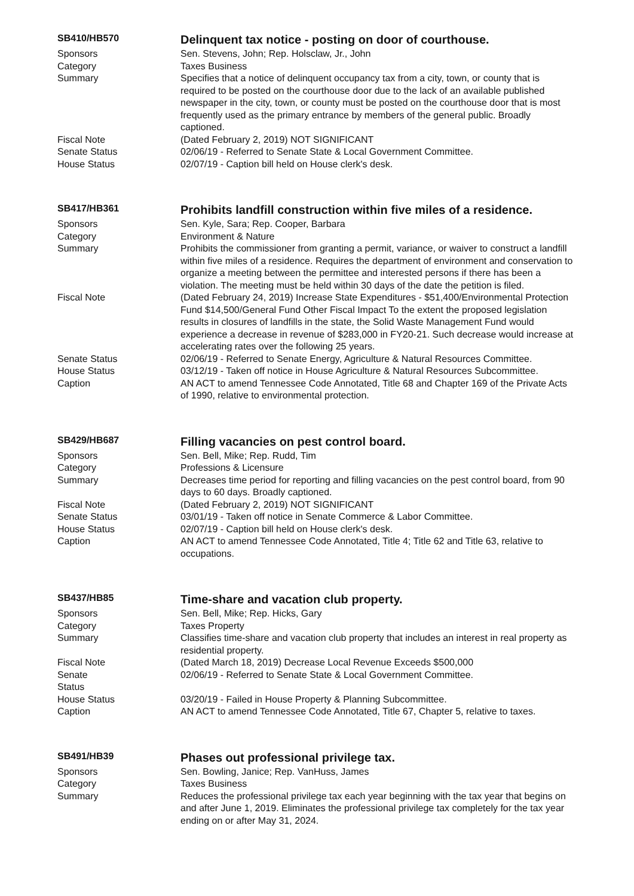SB410/HB570
Delinquent tax notice - posting on door of courthouse.
Sponsors Sen. Stevens, John; Rep. Holsclaw, Jr., John
Category Taxes Business
Summary Specifies that a notice of delinquent occupancy tax from a city, town, or county that is required to be posted on the courthouse door due to the lack of an available published newspaper in the city, town, or county must be posted on the courthouse door that is most frequently used as the primary entrance by members of the general public. Broadly captioned.
Fiscal Note (Dated February 2, 2019) NOT SIGNIFICANT
Senate Status 02/06/19 - Referred to Senate State & Local Government Committee.
House Status 02/07/19 - Caption bill held on House clerk's desk.
SB417/HB361
Prohibits landfill construction within five miles of a residence.
Sponsors Sen. Kyle, Sara; Rep. Cooper, Barbara
Category Environment & Nature
Summary Prohibits the commissioner from granting a permit, variance, or waiver to construct a landfill within five miles of a residence. Requires the department of environment and conservation to organize a meeting between the permittee and interested persons if there has been a violation. The meeting must be held within 30 days of the date the petition is filed.
Fiscal Note (Dated February 24, 2019) Increase State Expenditures - $51,400/Environmental Protection Fund $14,500/General Fund Other Fiscal Impact To the extent the proposed legislation results in closures of landfills in the state, the Solid Waste Management Fund would experience a decrease in revenue of $283,000 in FY20-21. Such decrease would increase at accelerating rates over the following 25 years.
Senate Status 02/06/19 - Referred to Senate Energy, Agriculture & Natural Resources Committee.
House Status 03/12/19 - Taken off notice in House Agriculture & Natural Resources Subcommittee.
Caption AN ACT to amend Tennessee Code Annotated, Title 68 and Chapter 169 of the Private Acts of 1990, relative to environmental protection.
SB429/HB687
Filling vacancies on pest control board.
Sponsors Sen. Bell, Mike; Rep. Rudd, Tim
Category Professions & Licensure
Summary Decreases time period for reporting and filling vacancies on the pest control board, from 90 days to 60 days. Broadly captioned.
Fiscal Note (Dated February 2, 2019) NOT SIGNIFICANT
Senate Status 03/01/19 - Taken off notice in Senate Commerce & Labor Committee.
House Status 02/07/19 - Caption bill held on House clerk's desk.
Caption AN ACT to amend Tennessee Code Annotated, Title 4; Title 62 and Title 63, relative to occupations.
SB437/HB85
Time-share and vacation club property.
Sponsors Sen. Bell, Mike; Rep. Hicks, Gary
Category Taxes Property
Summary Classifies time-share and vacation club property that includes an interest in real property as residential property.
Fiscal Note (Dated March 18, 2019) Decrease Local Revenue Exceeds $500,000
Senate
Status
02/06/19 - Referred to Senate State & Local Government Committee.
House Status 03/20/19 - Failed in House Property & Planning Subcommittee.
Caption AN ACT to amend Tennessee Code Annotated, Title 67, Chapter 5, relative to taxes.
SB491/HB39
Phases out professional privilege tax.
Sponsors Sen. Bowling, Janice; Rep. VanHuss, James
Category Taxes Business
Summary Reduces the professional privilege tax each year beginning with the tax year that begins on and after June 1, 2019. Eliminates the professional privilege tax completely for the tax year ending on or after May 31, 2024.